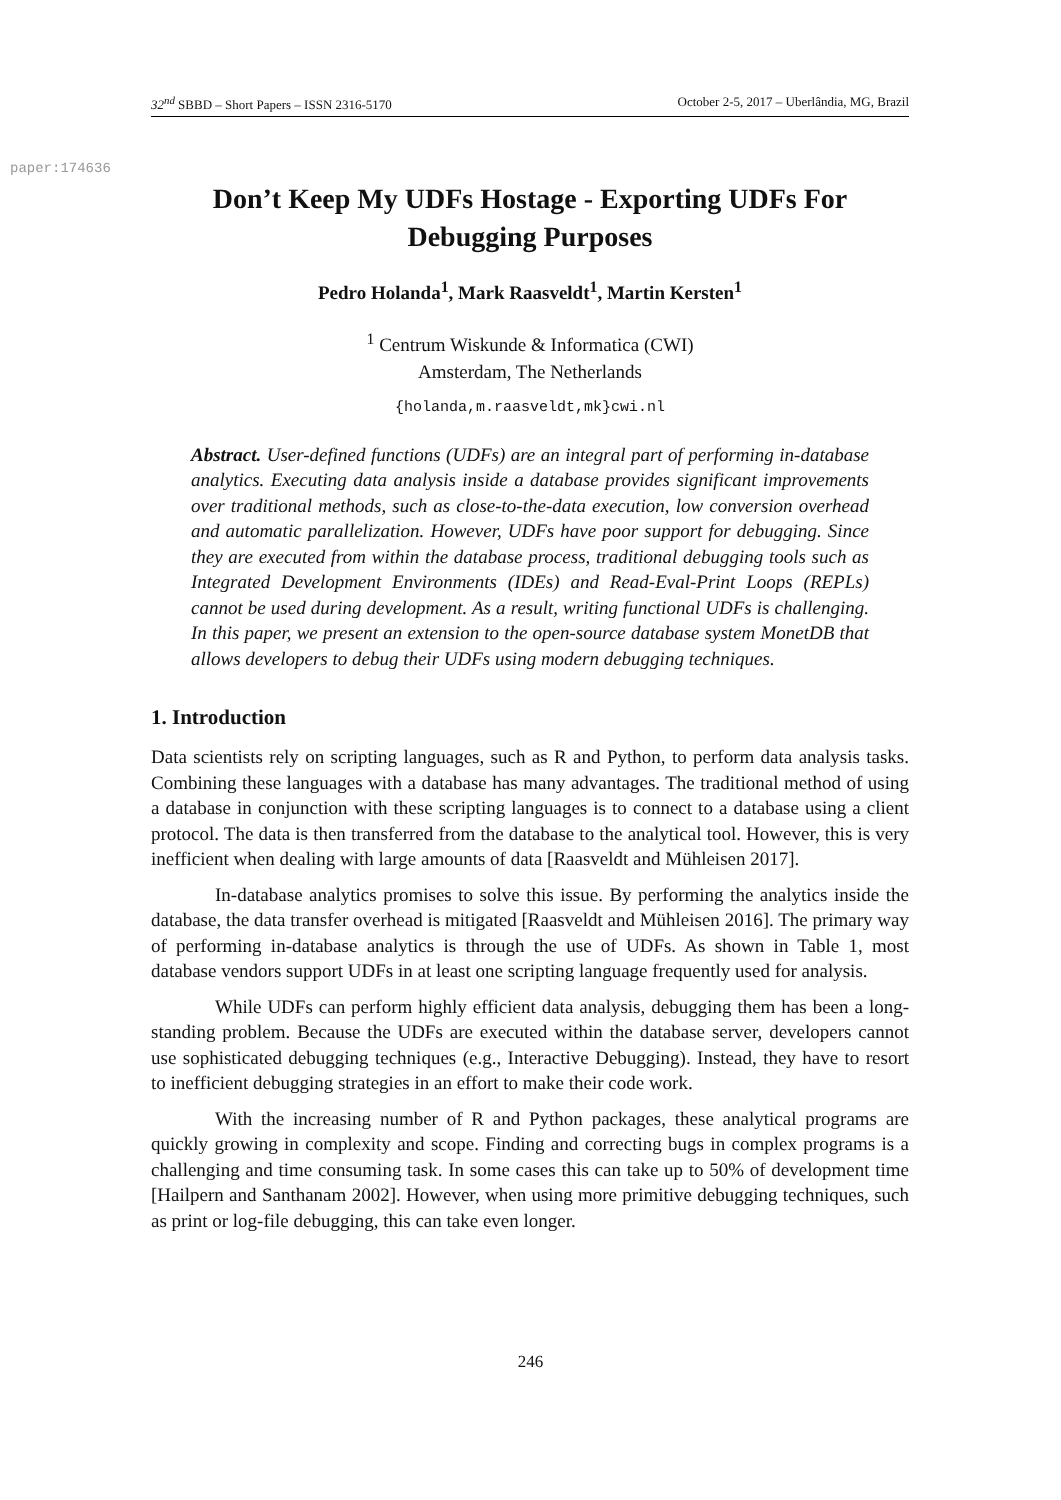32<sup>nd</sup> SBBD – Short Papers – ISSN 2316-5170 October 2-5, 2017 – Uberlândia, MG, Brazil
paper:174636
Don’t Keep My UDFs Hostage - Exporting UDFs For Debugging Purposes
Pedro Holanda<sup>1</sup>, Mark Raasveldt<sup>1</sup>, Martin Kersten<sup>1</sup>
<sup>1</sup> Centrum Wiskunde & Informatica (CWI)
Amsterdam, The Netherlands
{holanda,m.raasveldt,mk}cwi.nl
Abstract. User-defined functions (UDFs) are an integral part of performing in-database analytics. Executing data analysis inside a database provides significant improvements over traditional methods, such as close-to-the-data execution, low conversion overhead and automatic parallelization. However, UDFs have poor support for debugging. Since they are executed from within the database process, traditional debugging tools such as Integrated Development Environments (IDEs) and Read-Eval-Print Loops (REPLs) cannot be used during development. As a result, writing functional UDFs is challenging. In this paper, we present an extension to the open-source database system MonetDB that allows developers to debug their UDFs using modern debugging techniques.
1. Introduction
Data scientists rely on scripting languages, such as R and Python, to perform data analysis tasks. Combining these languages with a database has many advantages. The traditional method of using a database in conjunction with these scripting languages is to connect to a database using a client protocol. The data is then transferred from the database to the analytical tool. However, this is very inefficient when dealing with large amounts of data [Raasveldt and Mühleisen 2017].
In-database analytics promises to solve this issue. By performing the analytics inside the database, the data transfer overhead is mitigated [Raasveldt and Mühleisen 2016]. The primary way of performing in-database analytics is through the use of UDFs. As shown in Table 1, most database vendors support UDFs in at least one scripting language frequently used for analysis.
While UDFs can perform highly efficient data analysis, debugging them has been a long-standing problem. Because the UDFs are executed within the database server, developers cannot use sophisticated debugging techniques (e.g., Interactive Debugging). Instead, they have to resort to inefficient debugging strategies in an effort to make their code work.
With the increasing number of R and Python packages, these analytical programs are quickly growing in complexity and scope. Finding and correcting bugs in complex programs is a challenging and time consuming task. In some cases this can take up to 50% of development time [Hailpern and Santhanam 2002]. However, when using more primitive debugging techniques, such as print or log-file debugging, this can take even longer.
246